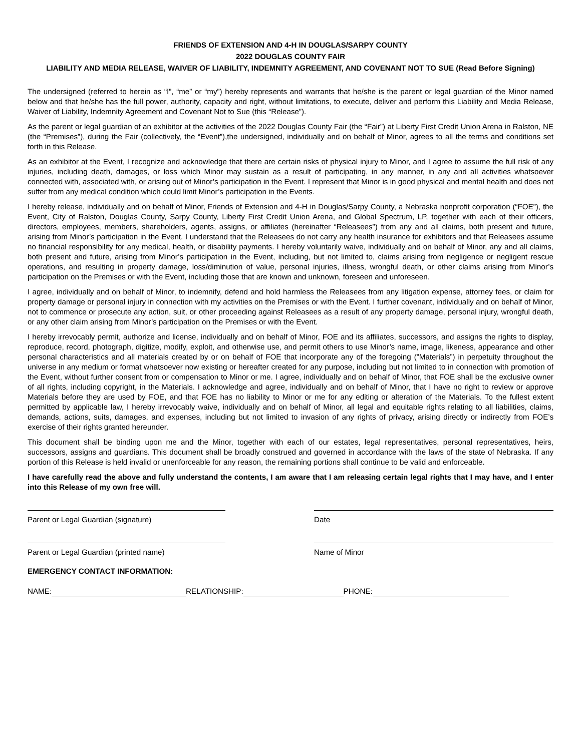FRIENDS OF EXTENSION AND 4-H IN DOUGLAS/SARPY COUNTY
2022 DOUGLAS COUNTY FAIR
LIABILITY AND MEDIA RELEASE, WAIVER OF LIABILITY, INDEMNITY AGREEMENT, AND COVENANT NOT TO SUE (Read Before Signing)
The undersigned (referred to herein as “I”, “me” or “my”) hereby represents and warrants that he/she is the parent or legal guardian of the Minor named below and that he/she has the full power, authority, capacity and right, without limitations, to execute, deliver and perform this Liability and Media Release, Waiver of Liability, Indemnity Agreement and Covenant Not to Sue (this “Release”).
As the parent or legal guardian of an exhibitor at the activities of the 2022 Douglas County Fair (the “Fair”) at Liberty First Credit Union Arena in Ralston, NE (the “Premises”), during the Fair (collectively, the “Event”),the undersigned, individually and on behalf of Minor, agrees to all the terms and conditions set forth in this Release.
As an exhibitor at the Event, I recognize and acknowledge that there are certain risks of physical injury to Minor, and I agree to assume the full risk of any injuries, including death, damages, or loss which Minor may sustain as a result of participating, in any manner, in any and all activities whatsoever connected with, associated with, or arising out of Minor’s participation in the Event. I represent that Minor is in good physical and mental health and does not suffer from any medical condition which could limit Minor’s participation in the Events.
I hereby release, individually and on behalf of Minor, Friends of Extension and 4-H in Douglas/Sarpy County, a Nebraska nonprofit corporation (“FOE”), the Event, City of Ralston, Douglas County, Sarpy County, Liberty First Credit Union Arena, and Global Spectrum, LP, together with each of their officers, directors, employees, members, shareholders, agents, assigns, or affiliates (hereinafter “Releasees”) from any and all claims, both present and future, arising from Minor’s participation in the Event. I understand that the Releasees do not carry any health insurance for exhibitors and that Releasees assume no financial responsibility for any medical, health, or disability payments. I hereby voluntarily waive, individually and on behalf of Minor, any and all claims, both present and future, arising from Minor’s participation in the Event, including, but not limited to, claims arising from negligence or negligent rescue operations, and resulting in property damage, loss/diminution of value, personal injuries, illness, wrongful death, or other claims arising from Minor’s participation on the Premises or with the Event, including those that are known and unknown, foreseen and unforeseen.
I agree, individually and on behalf of Minor, to indemnify, defend and hold harmless the Releasees from any litigation expense, attorney fees, or claim for property damage or personal injury in connection with my activities on the Premises or with the Event. I further covenant, individually and on behalf of Minor, not to commence or prosecute any action, suit, or other proceeding against Releasees as a result of any property damage, personal injury, wrongful death, or any other claim arising from Minor’s participation on the Premises or with the Event.
I hereby irrevocably permit, authorize and license, individually and on behalf of Minor, FOE and its affiliates, successors, and assigns the rights to display, reproduce, record, photograph, digitize, modify, exploit, and otherwise use, and permit others to use Minor’s name, image, likeness, appearance and other personal characteristics and all materials created by or on behalf of FOE that incorporate any of the foregoing (”Materials”) in perpetuity throughout the universe in any medium or format whatsoever now existing or hereafter created for any purpose, including but not limited to in connection with promotion of the Event, without further consent from or compensation to Minor or me. I agree, individually and on behalf of Minor, that FOE shall be the exclusive owner of all rights, including copyright, in the Materials. I acknowledge and agree, individually and on behalf of Minor, that I have no right to review or approve Materials before they are used by FOE, and that FOE has no liability to Minor or me for any editing or alteration of the Materials. To the fullest extent permitted by applicable law, I hereby irrevocably waive, individually and on behalf of Minor, all legal and equitable rights relating to all liabilities, claims, demands, actions, suits, damages, and expenses, including but not limited to invasion of any rights of privacy, arising directly or indirectly from FOE’s exercise of their rights granted hereunder.
This document shall be binding upon me and the Minor, together with each of our estates, legal representatives, personal representatives, heirs, successors, assigns and guardians. This document shall be broadly construed and governed in accordance with the laws of the state of Nebraska. If any portion of this Release is held invalid or unenforceable for any reason, the remaining portions shall continue to be valid and enforceable.
I have carefully read the above and fully understand the contents, I am aware that I am releasing certain legal rights that I may have, and I enter into this Release of my own free will.
Parent or Legal Guardian (signature) Date
Parent or Legal Guardian (printed name) Name of Minor
EMERGENCY CONTACT INFORMATION:
NAME: RELATIONSHIP: PHONE: